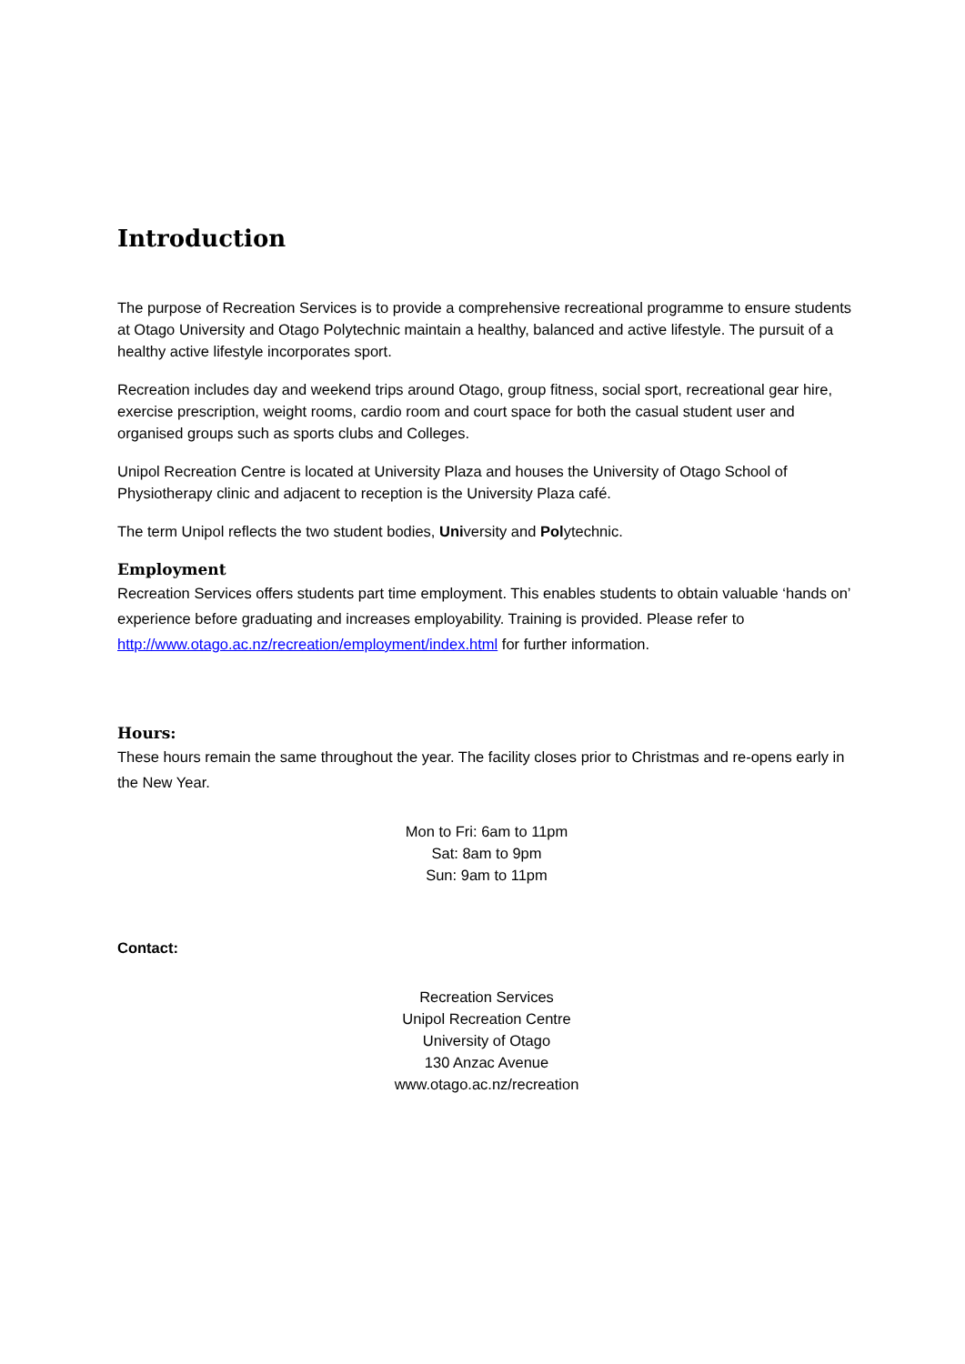Introduction
The purpose of Recreation Services is to provide a comprehensive recreational programme to ensure students at Otago University and Otago Polytechnic maintain a healthy, balanced and active lifestyle. The pursuit of a healthy active lifestyle incorporates sport.
Recreation includes day and weekend trips around Otago, group fitness, social sport, recreational gear hire, exercise prescription, weight rooms, cardio room and court space for both the casual student user and organised groups such as sports clubs and Colleges.
Unipol Recreation Centre is located at University Plaza and houses the University of Otago School of Physiotherapy clinic and adjacent to reception is the University Plaza café.
The term Unipol reflects the two student bodies, University and Polytechnic.
Employment
Recreation Services offers students part time employment. This enables students to obtain valuable ‘hands on’ experience before graduating and increases employability. Training is provided. Please refer to http://www.otago.ac.nz/recreation/employment/index.html for further information.
Hours:
These hours remain the same throughout the year. The facility closes prior to Christmas and re-opens early in the New Year.
Mon to Fri: 6am to 11pm
Sat: 8am to 9pm
Sun: 9am to 11pm
Contact:
Recreation Services
Unipol Recreation Centre
University of Otago
130 Anzac Avenue
www.otago.ac.nz/recreation